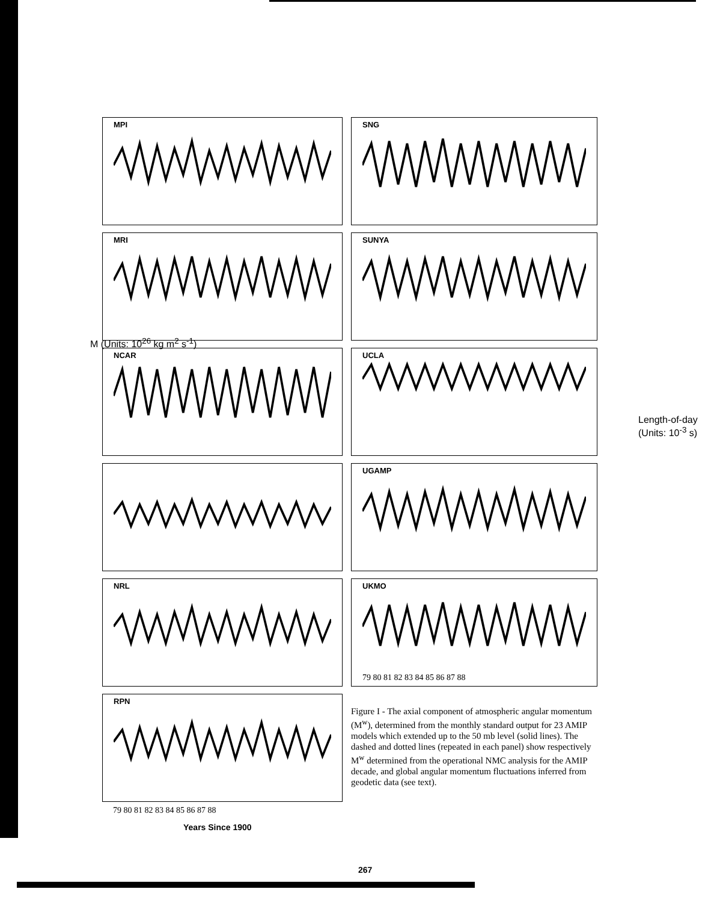M (Units: 10<sup>26</sup> kg m<sup>2</sup> s<sup>-1</sup>)
Length-of-day (Units: 10<sup>-3</sup> s)
MPI
SNG
MRI
SUNYA
NCAR
UCLA
UGAMP
NRL
UKMO
79 80 81 82 83 84 85 86 87 88
RPN
79 80 81 82 83 84 85 86 87 88
Years Since 1900
Figure I - The axial component of atmospheric angular momentum (M<sup>w</sup>), determined from the monthly standard output for 23 AMIP models which extended up to the 50 mb level (solid lines). The dashed and dotted lines (repeated in each panel) show respectively M<sup>w</sup> determined from the operational NMC analysis for the AMIP decade, and global angular momentum fluctuations inferred from geodetic data (see text).
267